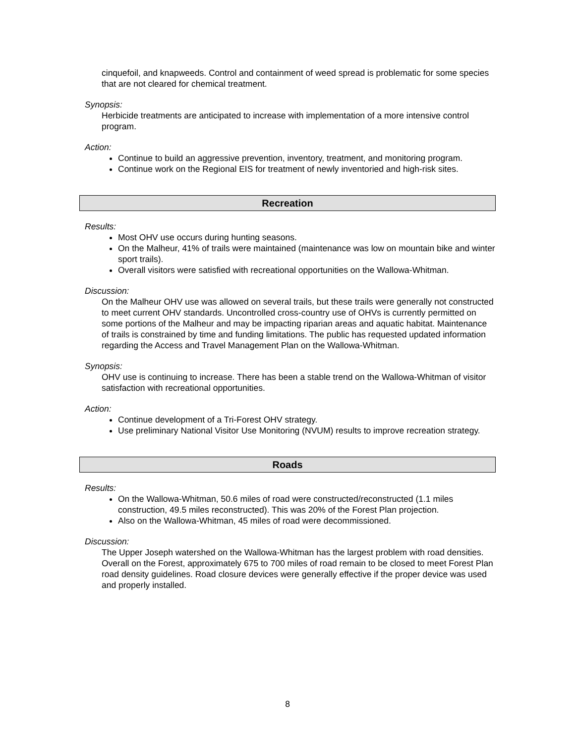cinquefoil, and knapweeds. Control and containment of weed spread is problematic for some species that are not cleared for chemical treatment.
Synopsis:
Herbicide treatments are anticipated to increase with implementation of a more intensive control program.
Action:
Continue to build an aggressive prevention, inventory, treatment, and monitoring program.
Continue work on the Regional EIS for treatment of newly inventoried and high-risk sites.
Recreation
Results:
Most OHV use occurs during hunting seasons.
On the Malheur, 41% of trails were maintained (maintenance was low on mountain bike and winter sport trails).
Overall visitors were satisfied with recreational opportunities on the Wallowa-Whitman.
Discussion:
On the Malheur OHV use was allowed on several trails, but these trails were generally not constructed to meet current OHV standards. Uncontrolled cross-country use of OHVs is currently permitted on some portions of the Malheur and may be impacting riparian areas and aquatic habitat. Maintenance of trails is constrained by time and funding limitations. The public has requested updated information regarding the Access and Travel Management Plan on the Wallowa-Whitman.
Synopsis:
OHV use is continuing to increase. There has been a stable trend on the Wallowa-Whitman of visitor satisfaction with recreational opportunities.
Action:
Continue development of a Tri-Forest OHV strategy.
Use preliminary National Visitor Use Monitoring (NVUM) results to improve recreation strategy.
Roads
Results:
On the Wallowa-Whitman, 50.6 miles of road were constructed/reconstructed (1.1 miles construction, 49.5 miles reconstructed). This was 20% of the Forest Plan projection.
Also on the Wallowa-Whitman, 45 miles of road were decommissioned.
Discussion:
The Upper Joseph watershed on the Wallowa-Whitman has the largest problem with road densities. Overall on the Forest, approximately 675 to 700 miles of road remain to be closed to meet Forest Plan road density guidelines. Road closure devices were generally effective if the proper device was used and properly installed.
8